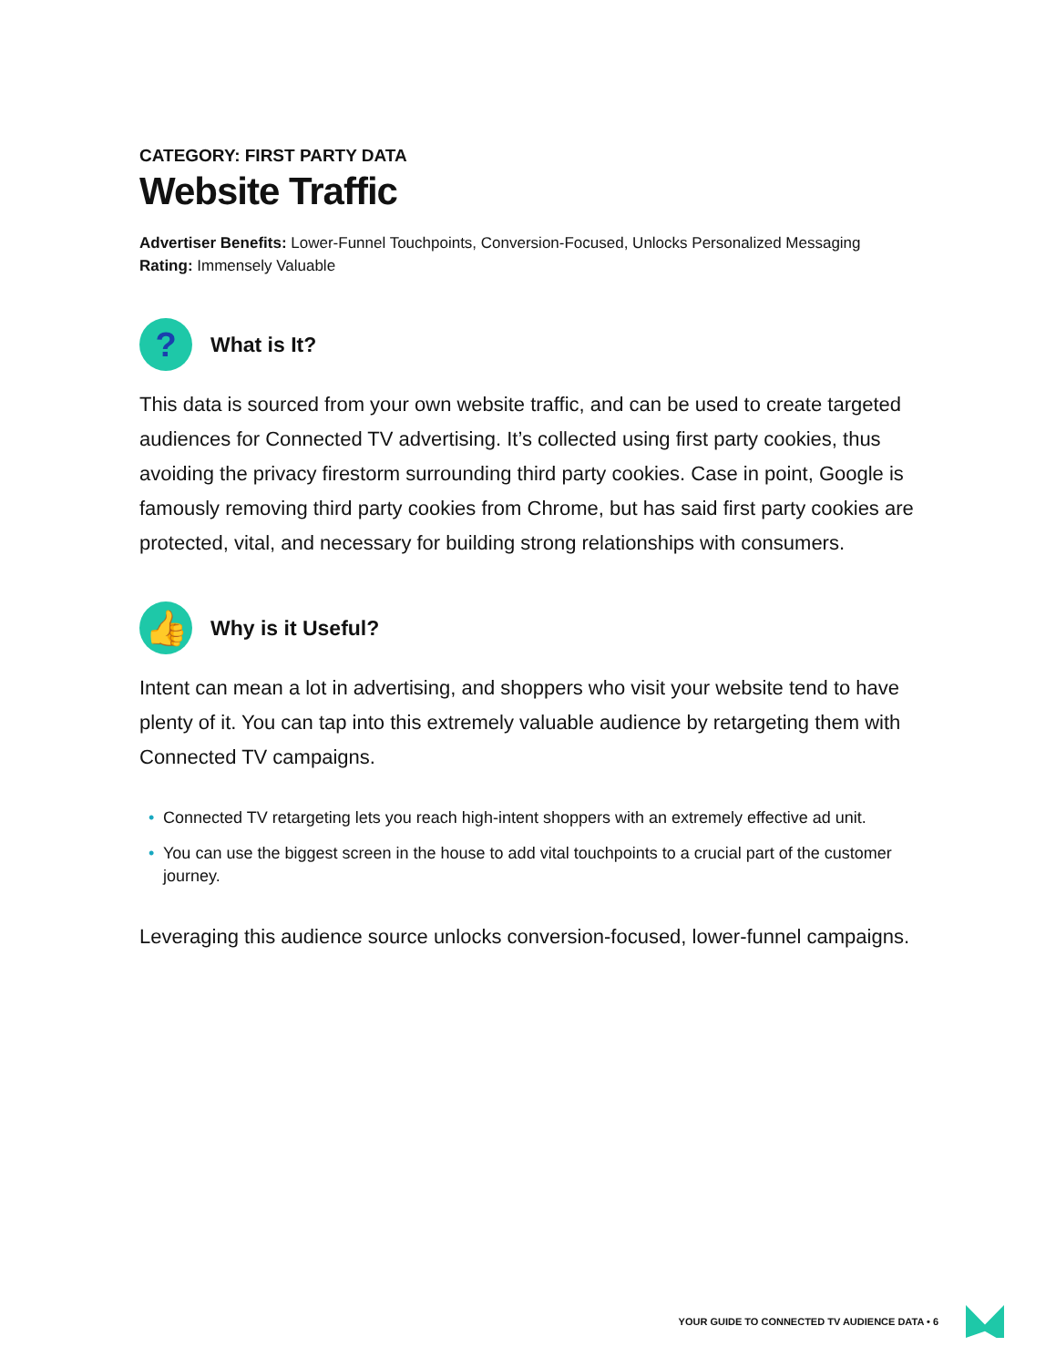CATEGORY: FIRST PARTY DATA
Website Traffic
Advertiser Benefits: Lower-Funnel Touchpoints, Conversion-Focused, Unlocks Personalized Messaging
Rating: Immensely Valuable
?
What is It?
This data is sourced from your own website traffic, and can be used to create targeted audiences for Connected TV advertising. It’s collected using first party cookies, thus avoiding the privacy firestorm surrounding third party cookies. Case in point, Google is famously removing third party cookies from Chrome, but has said first party cookies are protected, vital, and necessary for building strong relationships with consumers.
👍
Why is it Useful?
Intent can mean a lot in advertising, and shoppers who visit your website tend to have plenty of it. You can tap into this extremely valuable audience by retargeting them with Connected TV campaigns.
• Connected TV retargeting lets you reach high-intent shoppers with an extremely effective ad unit.
• You can use the biggest screen in the house to add vital touchpoints to a crucial part of the customer journey.
Leveraging this audience source unlocks conversion-focused, lower-funnel campaigns.
YOUR GUIDE TO CONNECTED TV AUDIENCE DATA • 6